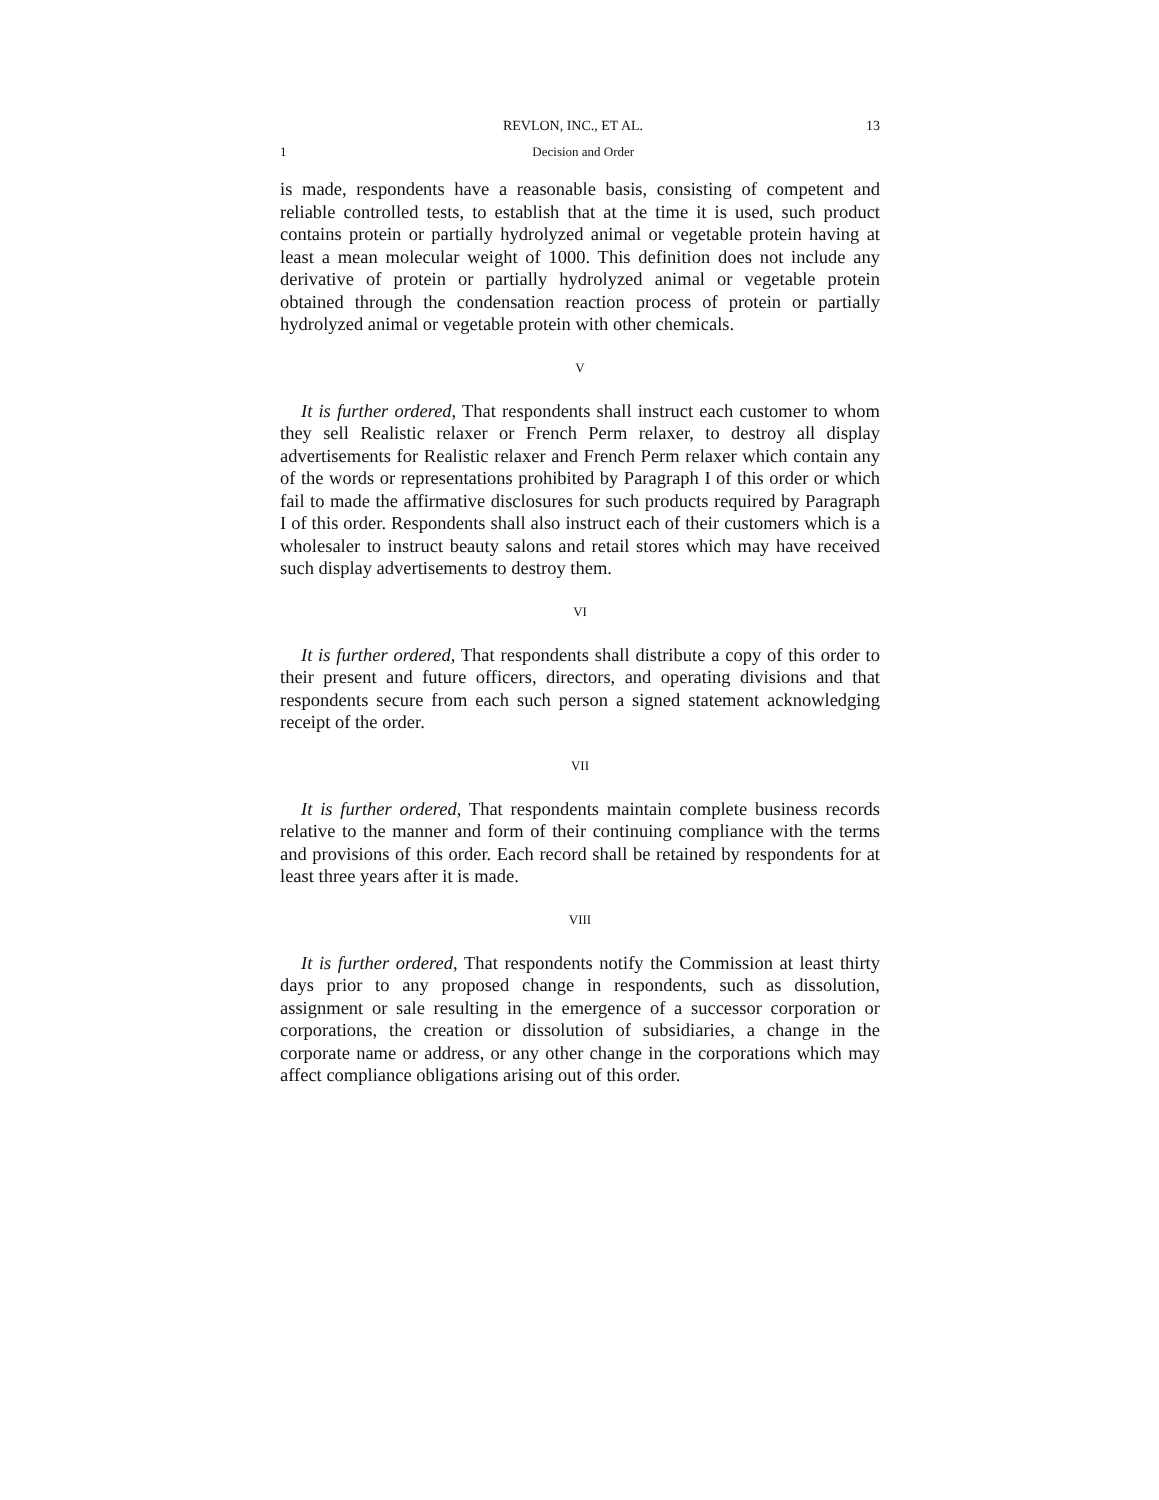REVLON, INC., ET AL. 13
1 Decision and Order
is made, respondents have a reasonable basis, consisting of competent and reliable controlled tests, to establish that at the time it is used, such product contains protein or partially hydrolyzed animal or vegetable protein having at least a mean molecular weight of 1000. This definition does not include any derivative of protein or partially hydrolyzed animal or vegetable protein obtained through the condensation reaction process of protein or partially hydrolyzed animal or vegetable protein with other chemicals.
V
It is further ordered, That respondents shall instruct each customer to whom they sell Realistic relaxer or French Perm relaxer, to destroy all display advertisements for Realistic relaxer and French Perm relaxer which contain any of the words or representations prohibited by Paragraph I of this order or which fail to made the affirmative disclosures for such products required by Paragraph I of this order. Respondents shall also instruct each of their customers which is a wholesaler to instruct beauty salons and retail stores which may have received such display advertisements to destroy them.
VI
It is further ordered, That respondents shall distribute a copy of this order to their present and future officers, directors, and operating divisions and that respondents secure from each such person a signed statement acknowledging receipt of the order.
VII
It is further ordered, That respondents maintain complete business records relative to the manner and form of their continuing compliance with the terms and provisions of this order. Each record shall be retained by respondents for at least three years after it is made.
VIII
It is further ordered, That respondents notify the Commission at least thirty days prior to any proposed change in respondents, such as dissolution, assignment or sale resulting in the emergence of a successor corporation or corporations, the creation or dissolution of subsidiaries, a change in the corporate name or address, or any other change in the corporations which may affect compliance obligations arising out of this order.